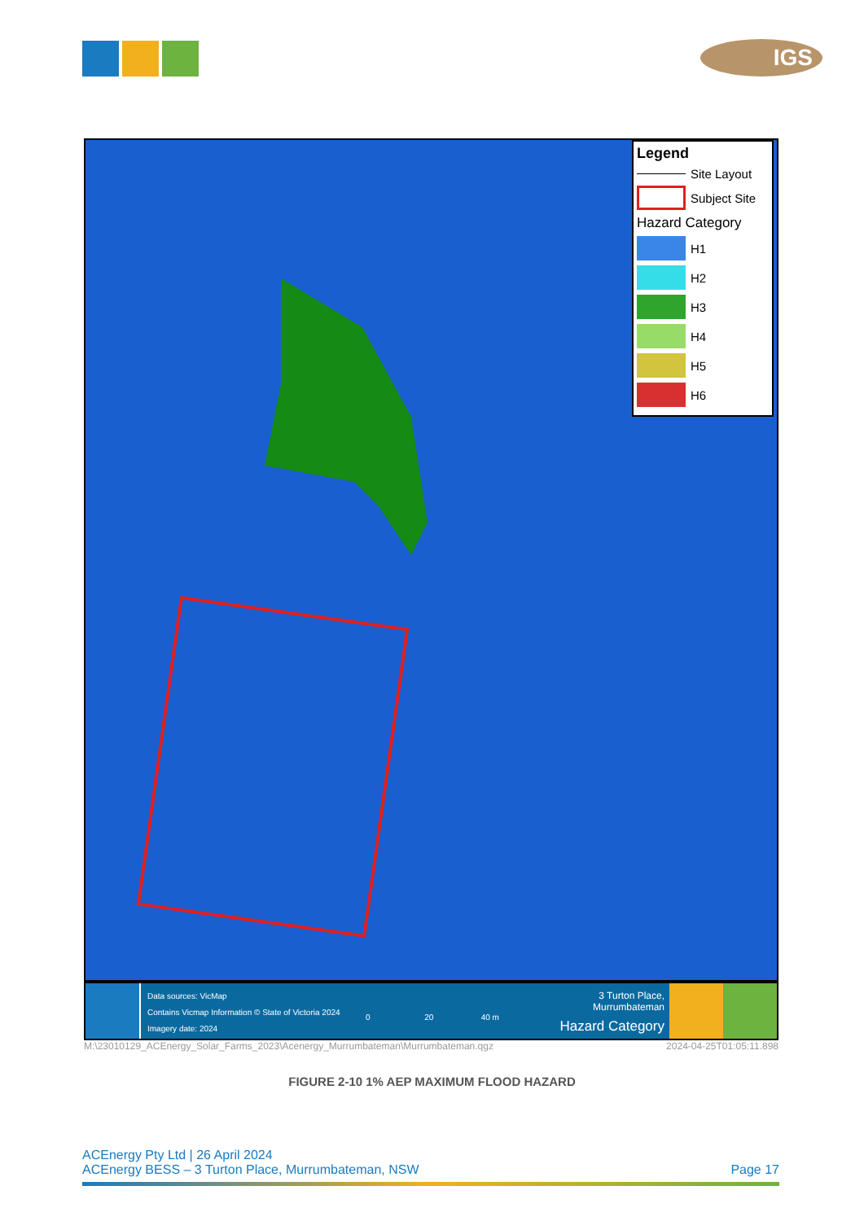IGS
Legend
Site Layout
Subject Site
Hazard Category
H1
H2
H3
H4
H5
H6
Data sources: VicMap
Contains Vicmap Information © State of Victoria 2024
Imagery date: 2024
0 20 40 m
3 Turton Place, Murrumbateman
Hazard Category
M:\23010129_ACEnergy_Solar_Farms_2023\Acenergy_Murrumbateman\Murrumbateman.qgz 2024-04-25T01:05:11.898
FIGURE 2-10 1% AEP MAXIMUM FLOOD HAZARD
ACEnergy Pty Ltd | 26 April 2024
ACEnergy BESS – 3 Turton Place, Murrumbateman, NSW Page 17